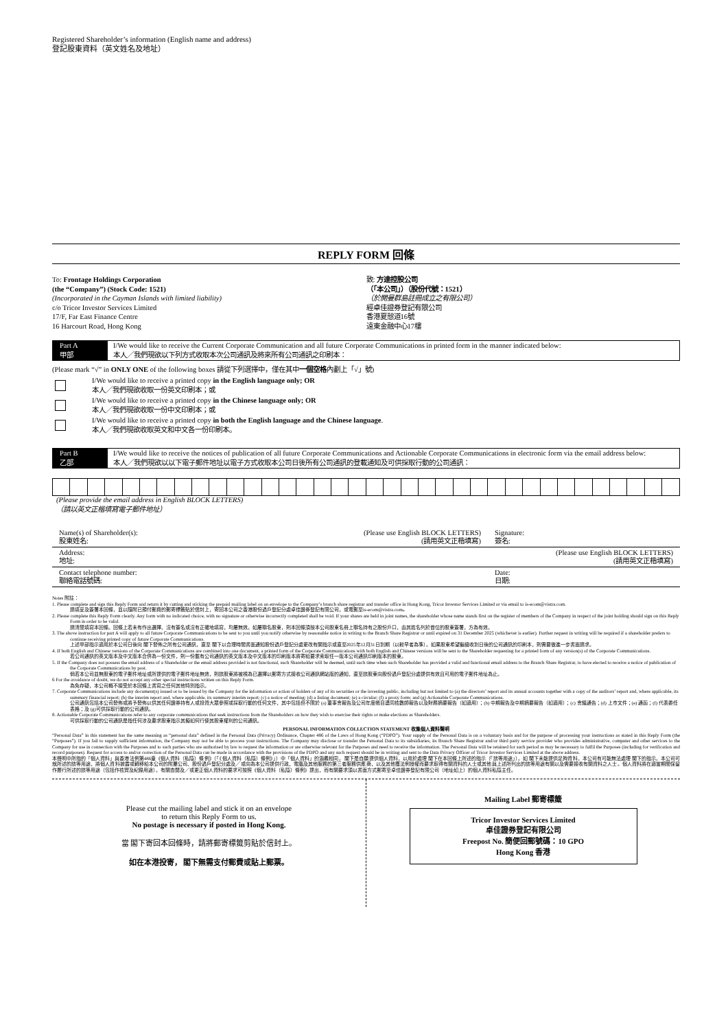Registered Shareholder’s information (English name and address)
登記股東資料（英文姓名及地址）
REPLY FORM 回條
To: Frontage Holdings Corporation
(the “Company”) (Stock Code: 1521)
(Incorporated in the Cayman Islands with limited liability)
c/o Tricor Investor Services Limited
17/F, Far East Finance Centre
16 Harcourt Road, Hong Kong
致: 方達控股公司
（「本公司」）（股份代號：1521）
（於開曼群島註冊成立之有限公司）
經卓佳證券登記有限公司
香港夏慤道16號
遠東金融中心17樓
Part A
甲部
I/We would like to receive the Current Corporate Communication and all future Corporate Communications in printed form in the manner indicated below:
本人╱我們現欲以下列方式收取本次公司通訊及將來所有公司通訊之印刷本：
(Please mark “√” in ONLY ONE of the following boxes 請從下列選擇中，僅在其中一個空格內劃上「√」號)
I/We would like to receive a printed copy in the English language only; OR
本人╱我們現欲收取一份英文印刷本；或
I/We would like to receive a printed copy in the Chinese language only; OR
本人╱我們現欲收取一份中文印刷本；或
I/We would like to receive a printed copy in both the English language and the Chinese language.
本人╱我們現欲收取英文和中文各一份印刷本。
Part B
乙部
I/We would like to receive the notices of publication of all future Corporate Communications and Actionable Corporate Communications in electronic form via the email address below:
本人╱我們現欲以以下電子郵件地址以電子方式收取本公司日後所有公司通訊的登載通知及可供採取行動的公司通訊：
(Please provide the email address in English BLOCK LETTERS)
（請以英文正楷填寫電子郵件地址）
Name(s) of Shareholder(s):
股東姓名: (Please use English BLOCK LETTERS)
(請用英文正楷填寫) Signature:
簽名:
Address:
地址: (Please use English BLOCK LETTERS)
(請用英文正楷填寫)
Contact telephone number:
聯絡電話號碼: Date:
日期:
Notes 附註：
1. Please complete and sign this Reply Form and return it by cutting and sticking the prepaid mailing label on an envelope to the Company’s branch share registrar and transfer office in Hong Kong, Tricor Investor Services Limited or via email to is-ecom@vistra.com.
請填妥及簽署本回條，並以隨附已預付郵費的郵寄標籤貼於信封上，寄回本公司之香港股份過戶登記分處卓佳證券登記有限公司，或電郵至is-ecom@vistra.com。
2. Please complete this Reply Form clearly. Any form with no indicated choice, with no signature or otherwise incorrectly completed shall be void. If your shares are held in joint names, the shareholder whose name stands first on the register of members of the Company in respect of the joint holding should sign on this Reply Form in order to be valid.
請清楚填寫本回條。回條上若未有作出選擇、沒有簽名或沒有正確地填寫，均屬無效。如屬聯名股東，則本回條須按本公司股東名冊上聯名持有之股份戶口，由其姓名列於首位的股東簽署，方為有效。
3. The above instruction for part A will apply to all future Corporate Communications to be sent to you until you notify otherwise by reasonable notice in writing to the Branch Share Registrar or until expired on 31 December 2025 (whichever is earlier). Further request in writing will be required if a shareholder prefers to continue receiving printed copy of future Corporate Communications.
上述甲部指示適用於本公司日後向 閣下發佈之所有公司通訊，直至 閣下以合理時間書面通知股份過戶登記分處更改有關指示或直至2025年12月31日到期（以較早者為準）。如果股東希望繼續收到日後的公司通訊的印刷本，則需要做進一步書面請求。
4. If both English and Chinese versions of the Corporate Communications are combined into one document, a printed form of the Corporate Communications with both English and Chinese versions will be sent to the Shareholder requesting for a printed form of any version(s) of the Corporate Communications.
若公司通訊的英文版本及中文版本合併為一份文件，則一份載有公司通訊的英文版本及中文版本的印刷版本將寄給要求索取任一版本公司通訊印刷版本的股東。
5. If the Company does not possess the email address of a Shareholder or the email address provided is not functional, such Shareholder will be deemed, until such time when such Shareholder has provided a valid and functional email address to the Branch Share Registrar, to have elected to receive a notice of publication of the Corporate Communications by post.
倘若本公司並無股東的電子郵件地址或所提供的電子郵件地址無效，則該股東將被視為已選擇以郵寄方式接收公司通訊網站版的通知，直至該股東向股份過戶登記分處提供有效且可用的電子郵件地址為止。
6 For the avoidance of doubt, we do not accept any other special instructions written on this Reply Form.
為免存疑，本公司概不接受於本回條上書寫之任何其他特別指示。
7. Corporate Communications include any document(s) issued or to be issued by the Company for the information or action of holders of any of its securities or the investing public, including but not limited to (a) the directors’ report and its annual accounts together with a copy of the auditors’ report and, where applicable, its summary financial report; (b) the interim report and, where applicable, its summary interim report; (c) a notice of meeting; (d) a listing document; (e) a circular; (f) a proxy form; and (g) Actionable Corporate Communications.
公司通訊包括本公司發佈或將予發佈以供其任何證券持有人或投資大眾參照或採取行動的任何文件，其中包括但不限於 (a) 董事會報告及公司年度帳目連同核數師報告以及財務摘要報告（如適用）；(b) 中期報告及中期摘要報告（如適用）；(c) 會議通告；(d) 上市文件；(e) 通函；(f) 代表委任表格；及 (g)可供採取行動的公司通訊。
8. Actionable Corporate Communications refer to any corporate communications that seek instructions from the Shareholders on how they wish to exercise their rights or make elections as Shareholders.
可供採取行動的公司通訊是指任何涉及要求股東指示其擬如何行使其股東權利的公司通訊。
PERSONAL INFORMATION COLLECTION STATEMENT 收集個人資料聲明
“Personal Data” in this statement has the same meaning as “personal data” defined in the Personal Data (Privacy) Ordinance, Chapter 486 of the Laws of Hong Kong (“PDPO”). Your supply of the Personal Data is on a voluntary basis and for the purpose of processing your instructions as stated in this Reply Form (the “Purposes”). If you fail to supply sufficient information, the Company may not be able to process your instructions. The Company may disclose or transfer the Personal Data to its subsidiaries, its Branch Share Registrar and/or third party service provider who provides administrative, computer and other services to the Company for use in connection with the Purposes and to such parties who are authorised by law to request the information or are otherwise relevant for the Purposes and need to receive the information. The Personal Data will be retained for such period as may be necessary to fulfil the Purposes (including for verification and record purposes). Request for access to and/or correction of the Personal Data can be made in accordance with the provisions of the PDPO and any such request should be in writing and sent to the Data Privacy Officer of Tricor Investor Services Limited at the above address.
本聲明中所指的「個人資料」與香港法例第486章《個人資料（私隱）條例》（「《個人資料（私隱）條例》」）中「個人資料」的涵義相同。 閣下是自願提供個人資料，以用於處理 閣下在本回條上所述的指示（「該等用途」）。如 閣下未能提供足夠資料，本公司有可能無法處理 閣下的指示。本公司可就所述的該等用途，將個人資料披露或轉移給本公司的附屬公司、股份過戶登記分處及╱或向為本公司提供行政、電腦及其他服務的第三者服務供應商，以及其他獲法例授權而要求取得有關資料的人士或其他與上述所列出的該等用途有關以及需要接收有關資料之人士。個人資料將在適當期間保留作履行所述的該等用途（包括作核實及紀錄用途）。有關查閱及╱或更正個人資料的要求可按照《個人資料（私隱）條例》提出，而有關要求須以書面方式郵寄至卓佳證券登記有限公司（地址如上）的個人資料私隱主任。
Please cut the mailing label and stick it on an envelope
to return this Reply Form to us.
No postage is necessary if posted in Hong Kong.
當 閣下寄回本回條時，請將郵寄標籤剪貼於信封上。
如在本港投寄， 閣下無需支付郵費或貼上郵票。
Mailing Label 郵寄標籤
Tricor Investor Services Limited
卓佳證券登記有限公司
Freepost No. 簡便回郵號碼：10 GPO
Hong Kong 香港